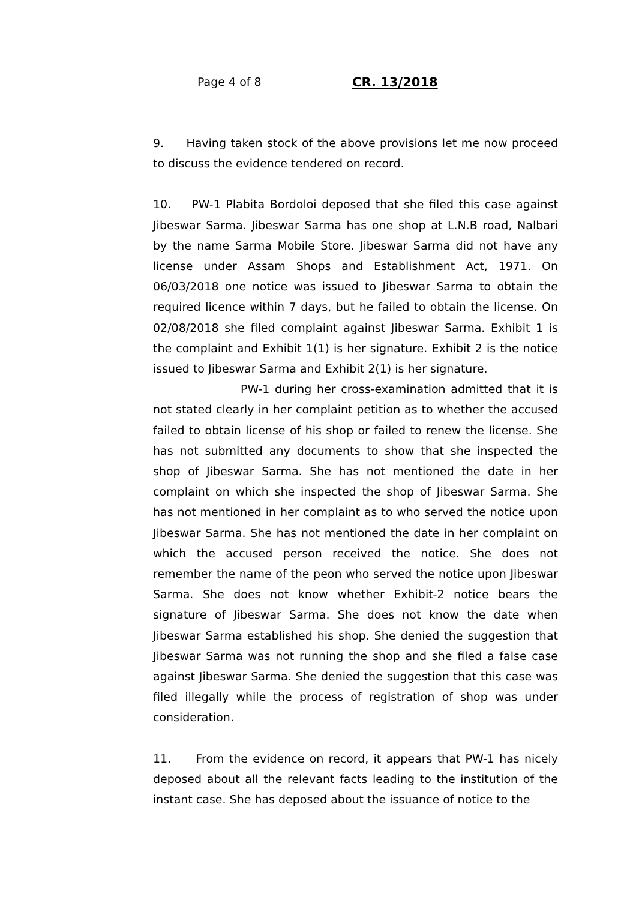Page 4 of 8 CR. 13/2018
9. Having taken stock of the above provisions let me now proceed to discuss the evidence tendered on record.
10. PW-1 Plabita Bordoloi deposed that she filed this case against Jibeswar Sarma. Jibeswar Sarma has one shop at L.N.B road, Nalbari by the name Sarma Mobile Store. Jibeswar Sarma did not have any license under Assam Shops and Establishment Act, 1971. On 06/03/2018 one notice was issued to Jibeswar Sarma to obtain the required licence within 7 days, but he failed to obtain the license. On 02/08/2018 she filed complaint against Jibeswar Sarma. Exhibit 1 is the complaint and Exhibit 1(1) is her signature. Exhibit 2 is the notice issued to Jibeswar Sarma and Exhibit 2(1) is her signature.
PW-1 during her cross-examination admitted that it is not stated clearly in her complaint petition as to whether the accused failed to obtain license of his shop or failed to renew the license. She has not submitted any documents to show that she inspected the shop of Jibeswar Sarma. She has not mentioned the date in her complaint on which she inspected the shop of Jibeswar Sarma. She has not mentioned in her complaint as to who served the notice upon Jibeswar Sarma. She has not mentioned the date in her complaint on which the accused person received the notice. She does not remember the name of the peon who served the notice upon Jibeswar Sarma. She does not know whether Exhibit-2 notice bears the signature of Jibeswar Sarma. She does not know the date when Jibeswar Sarma established his shop. She denied the suggestion that Jibeswar Sarma was not running the shop and she filed a false case against Jibeswar Sarma. She denied the suggestion that this case was filed illegally while the process of registration of shop was under consideration.
11. From the evidence on record, it appears that PW-1 has nicely deposed about all the relevant facts leading to the institution of the instant case. She has deposed about the issuance of notice to the